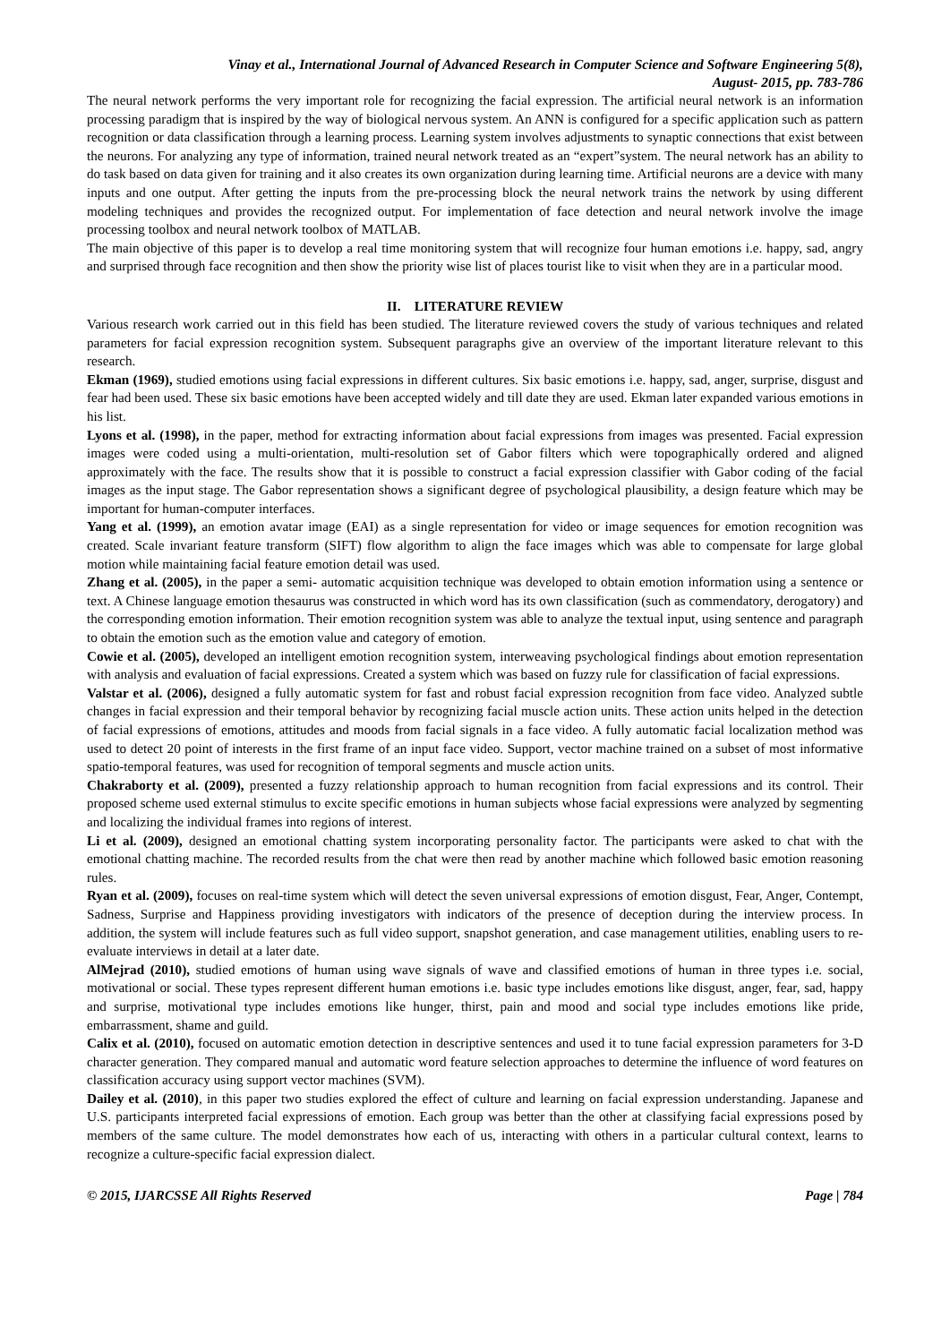Vinay et al., International Journal of Advanced Research in Computer Science and Software Engineering 5(8),
August- 2015, pp. 783-786
The neural network performs the very important role for recognizing the facial expression. The artificial neural network is an information processing paradigm that is inspired by the way of biological nervous system. An ANN is configured for a specific application such as pattern recognition or data classification through a learning process. Learning system involves adjustments to synaptic connections that exist between the neurons. For analyzing any type of information, trained neural network treated as an “expert”system. The neural network has an ability to do task based on data given for training and it also creates its own organization during learning time. Artificial neurons are a device with many inputs and one output. After getting the inputs from the pre-processing block the neural network trains the network by using different modeling techniques and provides the recognized output. For implementation of face detection and neural network involve the image processing toolbox and neural network toolbox of MATLAB.
The main objective of this paper is to develop a real time monitoring system that will recognize four human emotions i.e. happy, sad, angry and surprised through face recognition and then show the priority wise list of places tourist like to visit when they are in a particular mood.
II. LITERATURE REVIEW
Various research work carried out in this field has been studied. The literature reviewed covers the study of various techniques and related parameters for facial expression recognition system. Subsequent paragraphs give an overview of the important literature relevant to this research.
Ekman (1969), studied emotions using facial expressions in different cultures. Six basic emotions i.e. happy, sad, anger, surprise, disgust and fear had been used. These six basic emotions have been accepted widely and till date they are used. Ekman later expanded various emotions in his list.
Lyons et al. (1998), in the paper, method for extracting information about facial expressions from images was presented. Facial expression images were coded using a multi-orientation, multi-resolution set of Gabor filters which were topographically ordered and aligned approximately with the face. The results show that it is possible to construct a facial expression classifier with Gabor coding of the facial images as the input stage. The Gabor representation shows a significant degree of psychological plausibility, a design feature which may be important for human-computer interfaces.
Yang et al. (1999), an emotion avatar image (EAI) as a single representation for video or image sequences for emotion recognition was created. Scale invariant feature transform (SIFT) flow algorithm to align the face images which was able to compensate for large global motion while maintaining facial feature emotion detail was used.
Zhang et al. (2005), in the paper a semi- automatic acquisition technique was developed to obtain emotion information using a sentence or text. A Chinese language emotion thesaurus was constructed in which word has its own classification (such as commendatory, derogatory) and the corresponding emotion information. Their emotion recognition system was able to analyze the textual input, using sentence and paragraph to obtain the emotion such as the emotion value and category of emotion.
Cowie et al. (2005), developed an intelligent emotion recognition system, interweaving psychological findings about emotion representation with analysis and evaluation of facial expressions. Created a system which was based on fuzzy rule for classification of facial expressions.
Valstar et al. (2006), designed a fully automatic system for fast and robust facial expression recognition from face video. Analyzed subtle changes in facial expression and their temporal behavior by recognizing facial muscle action units. These action units helped in the detection of facial expressions of emotions, attitudes and moods from facial signals in a face video. A fully automatic facial localization method was used to detect 20 point of interests in the first frame of an input face video. Support, vector machine trained on a subset of most informative spatio-temporal features, was used for recognition of temporal segments and muscle action units.
Chakraborty et al. (2009), presented a fuzzy relationship approach to human recognition from facial expressions and its control. Their proposed scheme used external stimulus to excite specific emotions in human subjects whose facial expressions were analyzed by segmenting and localizing the individual frames into regions of interest.
Li et al. (2009), designed an emotional chatting system incorporating personality factor. The participants were asked to chat with the emotional chatting machine. The recorded results from the chat were then read by another machine which followed basic emotion reasoning rules.
Ryan et al. (2009), focuses on real-time system which will detect the seven universal expressions of emotion disgust, Fear, Anger, Contempt, Sadness, Surprise and Happiness providing investigators with indicators of the presence of deception during the interview process. In addition, the system will include features such as full video support, snapshot generation, and case management utilities, enabling users to re-evaluate interviews in detail at a later date.
AlMejrad (2010), studied emotions of human using wave signals of wave and classified emotions of human in three types i.e. social, motivational or social. These types represent different human emotions i.e. basic type includes emotions like disgust, anger, fear, sad, happy and surprise, motivational type includes emotions like hunger, thirst, pain and mood and social type includes emotions like pride, embarrassment, shame and guild.
Calix et al. (2010), focused on automatic emotion detection in descriptive sentences and used it to tune facial expression parameters for 3-D character generation. They compared manual and automatic word feature selection approaches to determine the influence of word features on classification accuracy using support vector machines (SVM).
Dailey et al. (2010), in this paper two studies explored the effect of culture and learning on facial expression understanding. Japanese and U.S. participants interpreted facial expressions of emotion. Each group was better than the other at classifying facial expressions posed by members of the same culture. The model demonstrates how each of us, interacting with others in a particular cultural context, learns to recognize a culture-specific facial expression dialect.
© 2015, IJARCSSE All Rights Reserved Page | 784